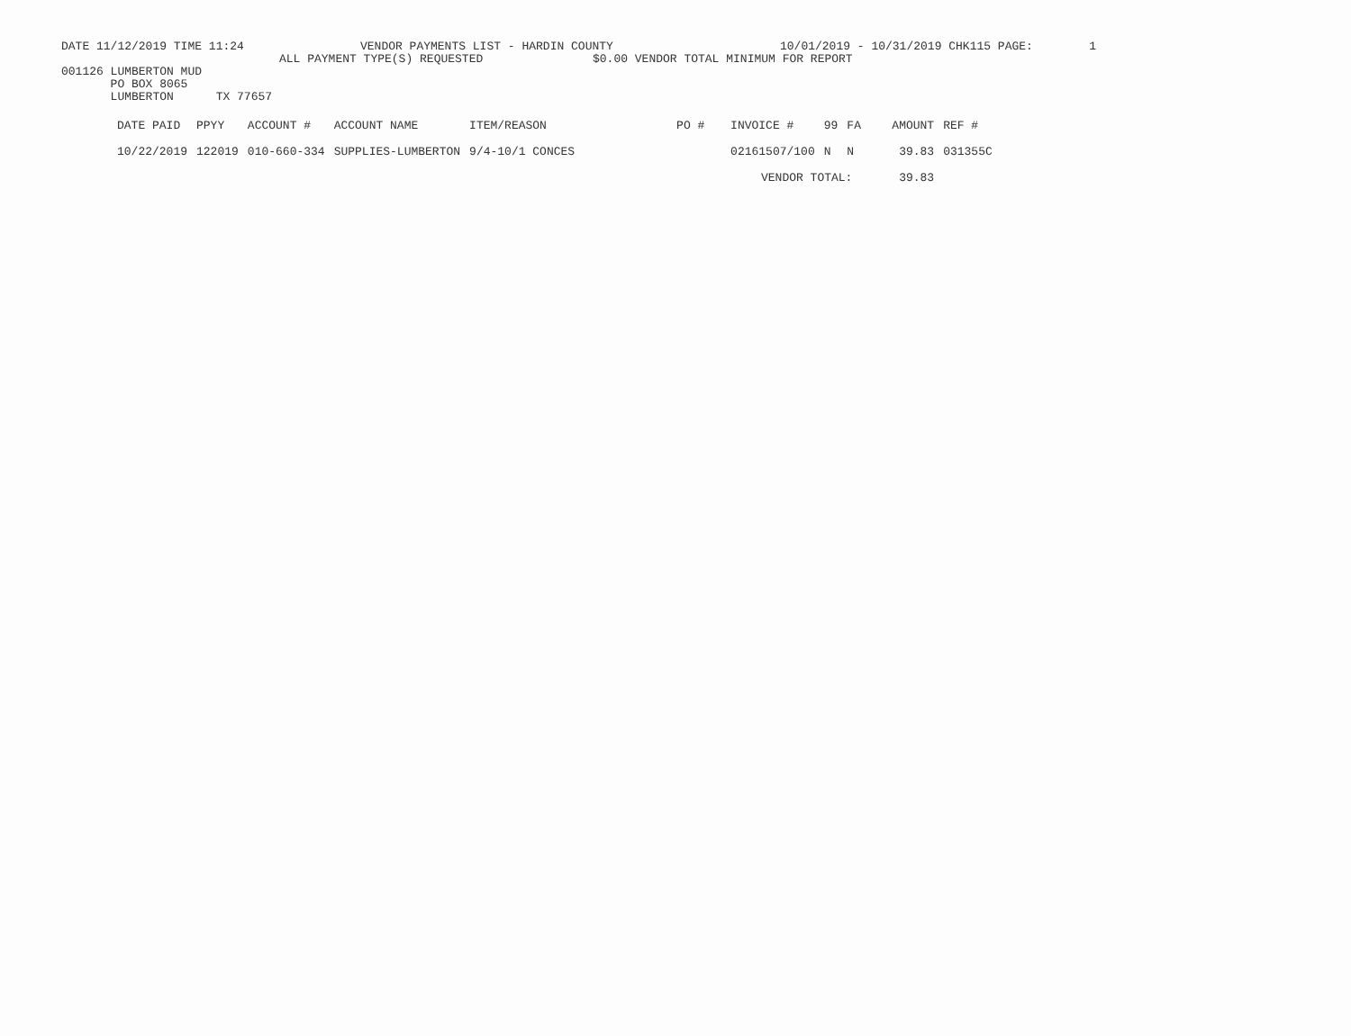DATE 11/12/2019 TIME 11:24 VENDOR PAYMENTS LIST - HARDIN COUNTY 10/01/2019 - 10/31/2019 CHK115 PAGE: 1
ALL PAYMENT TYPE(S) REQUESTED $0.00 VENDOR TOTAL MINIMUM FOR REPORT
001126 LUMBERTON MUD
PO BOX 8065
LUMBERTON TX 77657
| DATE PAID | PPYY | ACCOUNT # | ACCOUNT NAME | ITEM/REASON | PO # | INVOICE # | 99 | FA | AMOUNT | REF # |
| --- | --- | --- | --- | --- | --- | --- | --- | --- | --- | --- |
| 10/22/2019 | 122019 | 010-660-334 | SUPPLIES-LUMBERTON | 9/4-10/1 CONCES | | 02161507/100 | N | N | 39.83 | 031355C |
| | | | | | | VENDOR TOTAL: | | | 39.83 | |